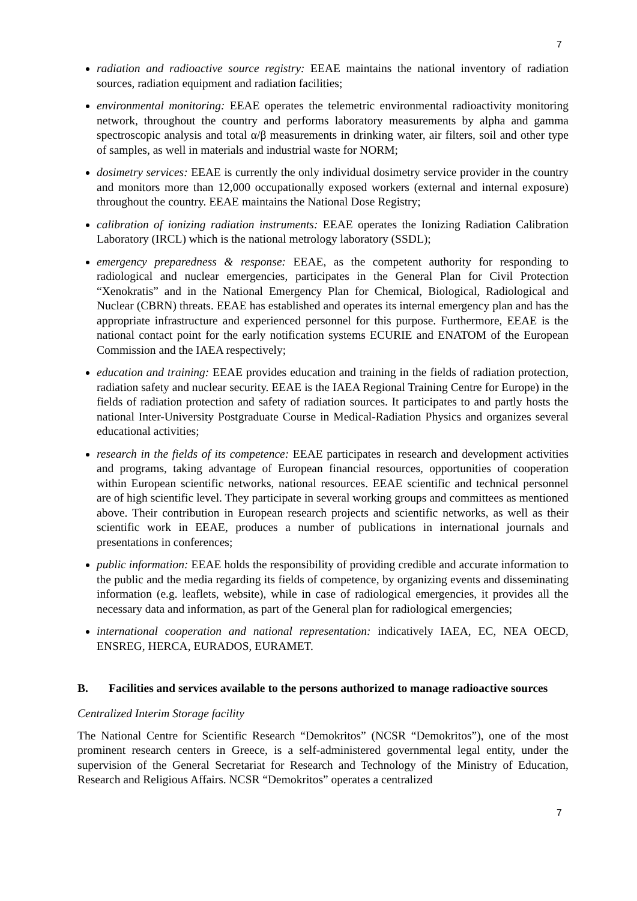7
radiation and radioactive source registry: EEAE maintains the national inventory of radiation sources, radiation equipment and radiation facilities;
environmental monitoring: EEAE operates the telemetric environmental radioactivity monitoring network, throughout the country and performs laboratory measurements by alpha and gamma spectroscopic analysis and total α/β measurements in drinking water, air filters, soil and other type of samples, as well in materials and industrial waste for NORM;
dosimetry services: EEAE is currently the only individual dosimetry service provider in the country and monitors more than 12,000 occupationally exposed workers (external and internal exposure) throughout the country. EEAE maintains the National Dose Registry;
calibration of ionizing radiation instruments: EEAE operates the Ionizing Radiation Calibration Laboratory (IRCL) which is the national metrology laboratory (SSDL);
emergency preparedness & response: EEAE, as the competent authority for responding to radiological and nuclear emergencies, participates in the General Plan for Civil Protection “Xenokratis” and in the National Emergency Plan for Chemical, Biological, Radiological and Nuclear (CBRN) threats. EEAE has established and operates its internal emergency plan and has the appropriate infrastructure and experienced personnel for this purpose. Furthermore, EEAE is the national contact point for the early notification systems ECURIE and ENATOM of the European Commission and the IAEA respectively;
education and training: EEAE provides education and training in the fields of radiation protection, radiation safety and nuclear security. EEAE is the IAEA Regional Training Centre for Europe) in the fields of radiation protection and safety of radiation sources. It participates to and partly hosts the national Inter-University Postgraduate Course in Medical-Radiation Physics and organizes several educational activities;
research in the fields of its competence: EEAE participates in research and development activities and programs, taking advantage of European financial resources, opportunities of cooperation within European scientific networks, national resources. EEAE scientific and technical personnel are of high scientific level. They participate in several working groups and committees as mentioned above. Their contribution in European research projects and scientific networks, as well as their scientific work in EEAE, produces a number of publications in international journals and presentations in conferences;
public information: EEAE holds the responsibility of providing credible and accurate information to the public and the media regarding its fields of competence, by organizing events and disseminating information (e.g. leaflets, website), while in case of radiological emergencies, it provides all the necessary data and information, as part of the General plan for radiological emergencies;
international cooperation and national representation: indicatively IAEA, EC, NEA OECD, ENSREG, HERCA, EURADOS, EURAMET.
B. Facilities and services available to the persons authorized to manage radioactive sources
Centralized Interim Storage facility
The National Centre for Scientific Research “Demokritos” (NCSR “Demokritos”), one of the most prominent research centers in Greece, is a self-administered governmental legal entity, under the supervision of the General Secretariat for Research and Technology of the Ministry of Education, Research and Religious Affairs. NCSR “Demokritos” operates a centralized
7